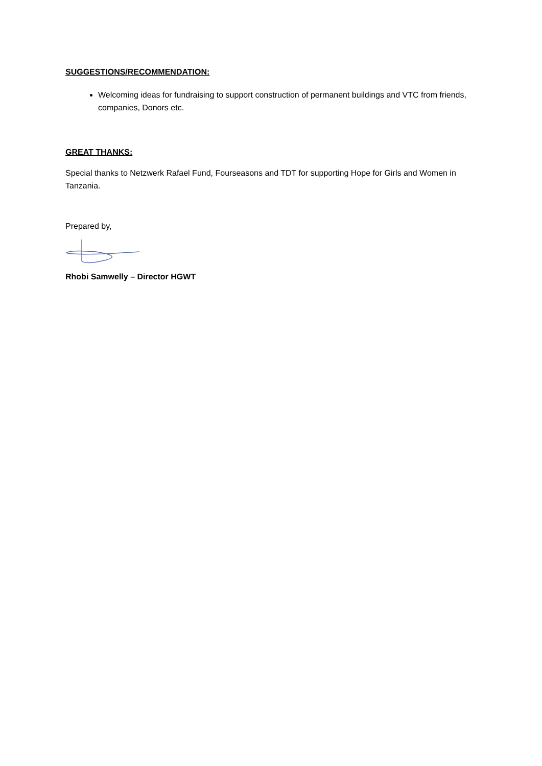SUGGESTIONS/RECOMMENDATION:
Welcoming ideas for fundraising to support construction of permanent buildings and VTC from friends, companies, Donors etc.
GREAT THANKS:
Special thanks to Netzwerk Rafael Fund, Fourseasons and TDT for supporting Hope for Girls and Women in Tanzania.
Prepared by,
Rhobi Samwelly – Director HGWT